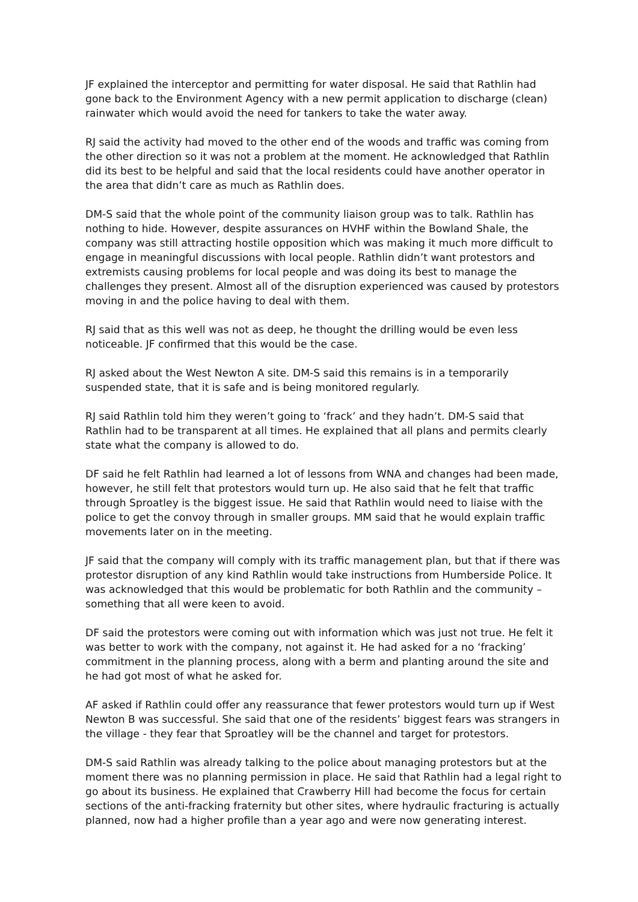JF explained the interceptor and permitting for water disposal. He said that Rathlin had gone back to the Environment Agency with a new permit application to discharge (clean) rainwater which would avoid the need for tankers to take the water away.
RJ said the activity had moved to the other end of the woods and traffic was coming from the other direction so it was not a problem at the moment. He acknowledged that Rathlin did its best to be helpful and said that the local residents could have another operator in the area that didn’t care as much as Rathlin does.
DM-S said that the whole point of the community liaison group was to talk. Rathlin has nothing to hide. However, despite assurances on HVHF within the Bowland Shale, the company was still attracting hostile opposition which was making it much more difficult to engage in meaningful discussions with local people. Rathlin didn’t want protestors and extremists causing problems for local people and was doing its best to manage the challenges they present. Almost all of the disruption experienced was caused by protestors moving in and the police having to deal with them.
RJ said that as this well was not as deep, he thought the drilling would be even less noticeable. JF confirmed that this would be the case.
RJ asked about the West Newton A site. DM-S said this remains is in a temporarily suspended state, that it is safe and is being monitored regularly.
RJ said Rathlin told him they weren’t going to ‘frack’ and they hadn’t. DM-S said that Rathlin had to be transparent at all times. He explained that all plans and permits clearly state what the company is allowed to do.
DF said he felt Rathlin had learned a lot of lessons from WNA and changes had been made, however, he still felt that protestors would turn up. He also said that he felt that traffic through Sproatley is the biggest issue. He said that Rathlin would need to liaise with the police to get the convoy through in smaller groups. MM said that he would explain traffic movements later on in the meeting.
JF said that the company will comply with its traffic management plan, but that if there was protestor disruption of any kind Rathlin would take instructions from Humberside Police. It was acknowledged that this would be problematic for both Rathlin and the community – something that all were keen to avoid.
DF said the protestors were coming out with information which was just not true. He felt it was better to work with the company, not against it. He had asked for a no ‘fracking’ commitment in the planning process, along with a berm and planting around the site and he had got most of what he asked for.
AF asked if Rathlin could offer any reassurance that fewer protestors would turn up if West Newton B was successful. She said that one of the residents’ biggest fears was strangers in the village - they fear that Sproatley will be the channel and target for protestors.
DM-S said Rathlin was already talking to the police about managing protestors but at the moment there was no planning permission in place. He said that Rathlin had a legal right to go about its business. He explained that Crawberry Hill had become the focus for certain sections of the anti-fracking fraternity but other sites, where hydraulic fracturing is actually planned, now had a higher profile than a year ago and were now generating interest.